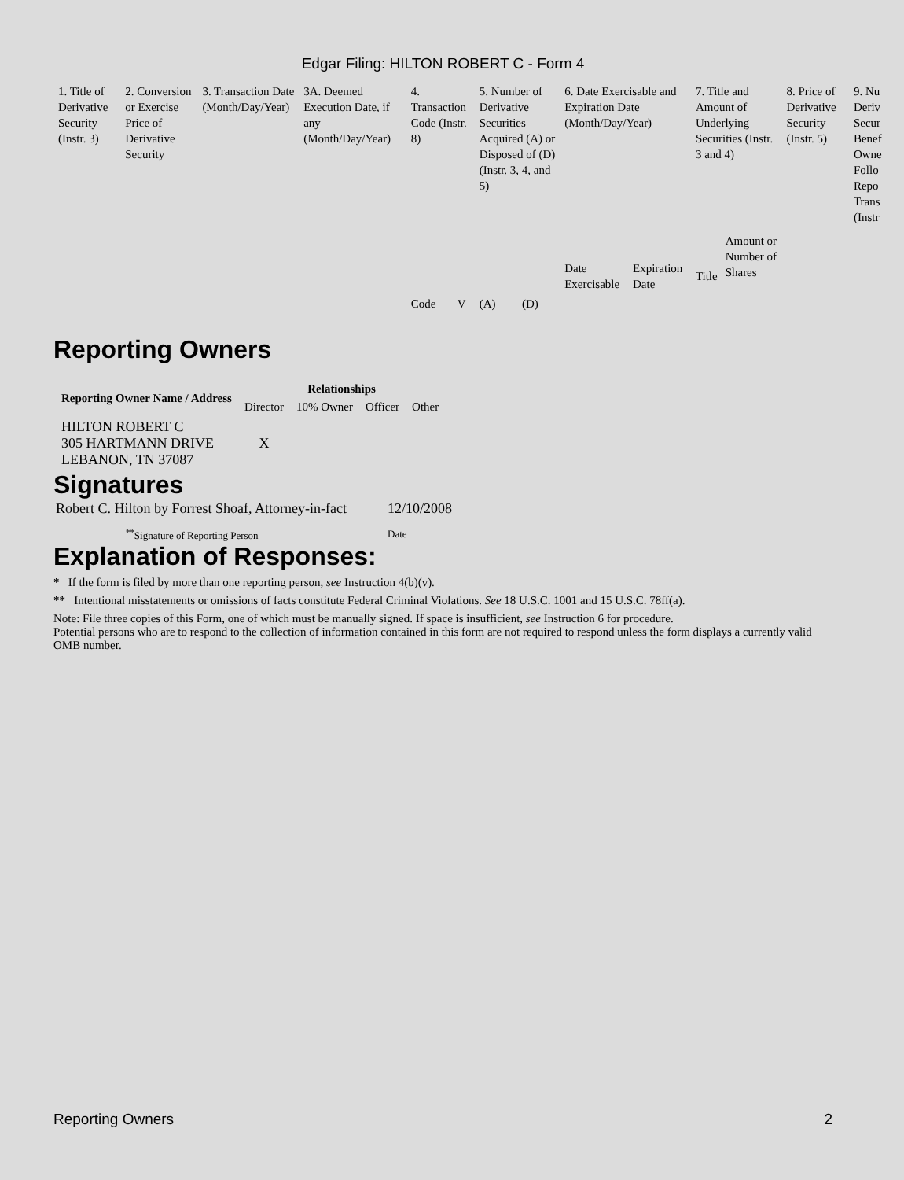Edgar Filing: HILTON ROBERT C - Form 4
| 1. Title of Derivative Security (Instr. 3) | 2. Conversion or Exercise Price of Derivative Security | 3. Transaction Date (Month/Day/Year) | 3A. Deemed Execution Date, if any (Month/Day/Year) | 4. Transaction Code (Instr. 8) | | 5. Number of Derivative Securities Acquired (A) or Disposed of (D) (Instr. 3, 4, and 5) | | 6. Date Exercisable and Expiration Date (Month/Day/Year) | | 7. Title and Amount of Underlying Securities (Instr. 3 and 4) | | 8. Price of Derivative Security (Instr. 5) | 9. Nu Deriv Secur Benef Owne Follo Repo Trans (Instr |
| | | | | Code | V | (A) | (D) | Date Exercisable | Expiration Date | Title | Amount or Number of Shares | | |
Reporting Owners
| Reporting Owner Name / Address | Relationships | | | |
| --- | --- | --- | --- | --- |
| | Director | 10% Owner | Officer | Other |
| HILTON ROBERT C 305 HARTMANN DRIVE LEBANON, TN 37087 | X | | | |
Signatures
| Robert C. Hilton by Forrest Shoaf, Attorney-in-fact | 12/10/2008 |
| <sup>**</sup> Signature of Reporting Person | Date |
Explanation of Responses:
* If the form is filed by more than one reporting person, see Instruction 4(b)(v).
** Intentional misstatements or omissions of facts constitute Federal Criminal Violations. See 18 U.S.C. 1001 and 15 U.S.C. 78ff(a).
Note: File three copies of this Form, one of which must be manually signed. If space is insufficient, see Instruction 6 for procedure.
Potential persons who are to respond to the collection of information contained in this form are not required to respond unless the form displays a currently valid OMB number.
Reporting Owners 2